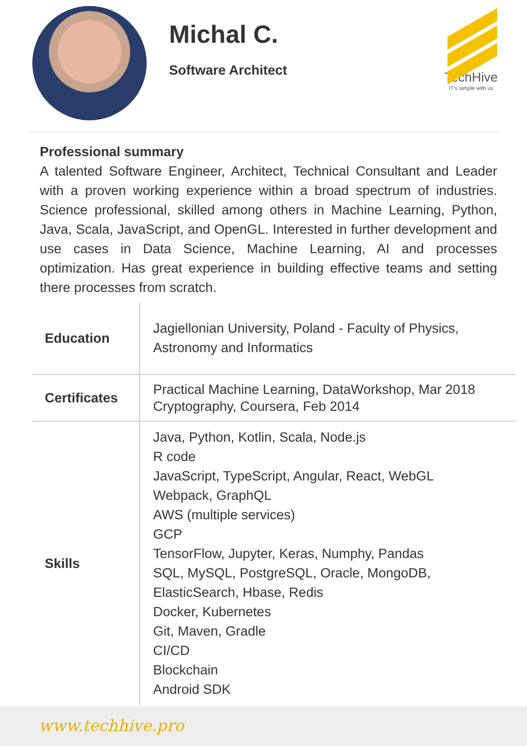Michal C.
Software Architect
TechHive
IT's simple with us
Professional summary
A talented Software Engineer, Architect, Technical Consultant and Leader with a proven working experience within a broad spectrum of industries. Science professional, skilled among others in Machine Learning, Python, Java, Scala, JavaScript, and OpenGL. Interested in further development and use cases in Data Science, Machine Learning, AI and processes optimization. Has great experience in building effective teams and setting there processes from scratch.
| Education | Jagiellonian University, Poland - Faculty of Physics, Astronomy and Informatics |
| Certificates | Practical Machine Learning, DataWorkshop, Mar 2018 Cryptography, Coursera, Feb 2014 |
| Skills | Java, Python, Kotlin, Scala, Node.js R code JavaScript, TypeScript, Angular, React, WebGL Webpack, GraphQL AWS (multiple services) GCP TensorFlow, Jupyter, Keras, Numphy, Pandas SQL, MySQL, PostgreSQL, Oracle, MongoDB, ElasticSearch, Hbase, Redis Docker, Kubernetes Git, Maven, Gradle CI/CD Blockchain Android SDK |
www.techhive.pro